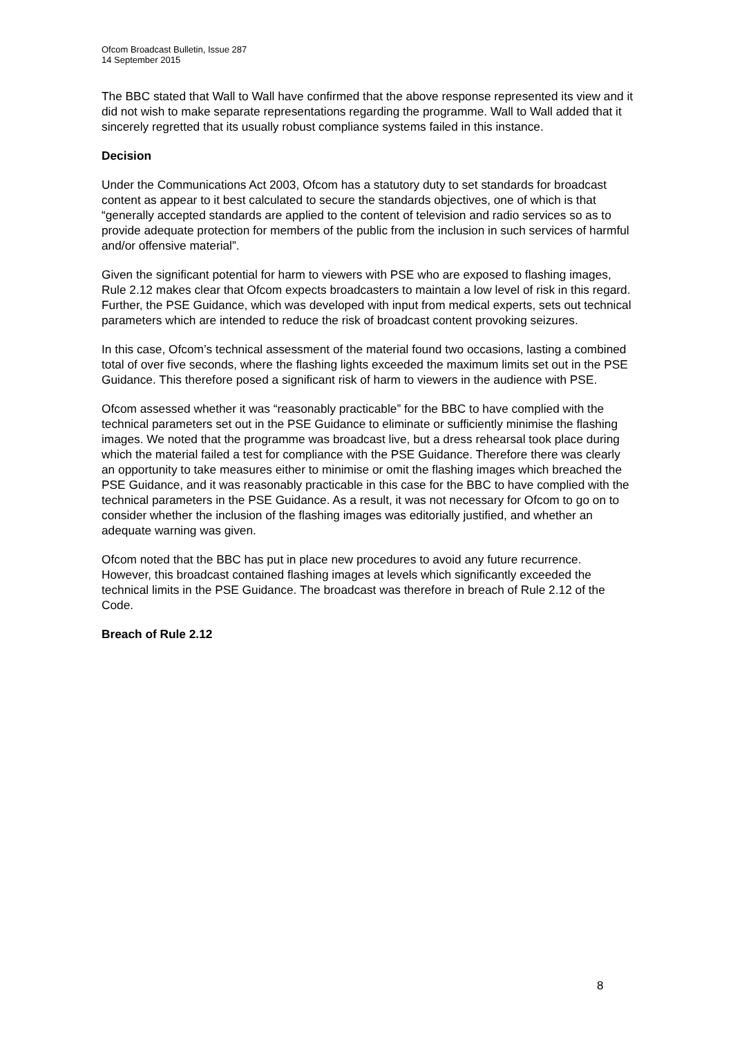Ofcom Broadcast Bulletin, Issue 287
14 September 2015
The BBC stated that Wall to Wall have confirmed that the above response represented its view and it did not wish to make separate representations regarding the programme. Wall to Wall added that it sincerely regretted that its usually robust compliance systems failed in this instance.
Decision
Under the Communications Act 2003, Ofcom has a statutory duty to set standards for broadcast content as appear to it best calculated to secure the standards objectives, one of which is that “generally accepted standards are applied to the content of television and radio services so as to provide adequate protection for members of the public from the inclusion in such services of harmful and/or offensive material”.
Given the significant potential for harm to viewers with PSE who are exposed to flashing images, Rule 2.12 makes clear that Ofcom expects broadcasters to maintain a low level of risk in this regard. Further, the PSE Guidance, which was developed with input from medical experts, sets out technical parameters which are intended to reduce the risk of broadcast content provoking seizures.
In this case, Ofcom’s technical assessment of the material found two occasions, lasting a combined total of over five seconds, where the flashing lights exceeded the maximum limits set out in the PSE Guidance. This therefore posed a significant risk of harm to viewers in the audience with PSE.
Ofcom assessed whether it was “reasonably practicable” for the BBC to have complied with the technical parameters set out in the PSE Guidance to eliminate or sufficiently minimise the flashing images. We noted that the programme was broadcast live, but a dress rehearsal took place during which the material failed a test for compliance with the PSE Guidance. Therefore there was clearly an opportunity to take measures either to minimise or omit the flashing images which breached the PSE Guidance, and it was reasonably practicable in this case for the BBC to have complied with the technical parameters in the PSE Guidance. As a result, it was not necessary for Ofcom to go on to consider whether the inclusion of the flashing images was editorially justified, and whether an adequate warning was given.
Ofcom noted that the BBC has put in place new procedures to avoid any future recurrence. However, this broadcast contained flashing images at levels which significantly exceeded the technical limits in the PSE Guidance. The broadcast was therefore in breach of Rule 2.12 of the Code.
Breach of Rule 2.12
8